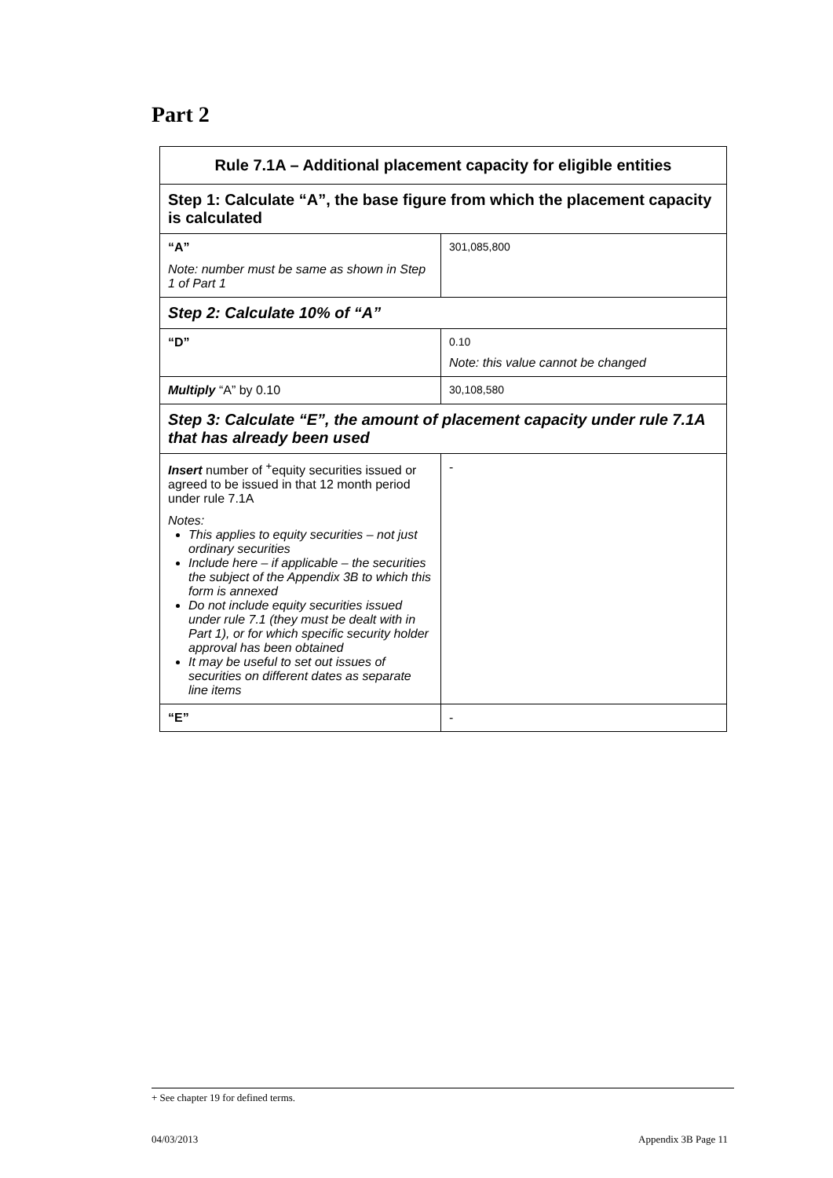Part 2
| Rule 7.1A – Additional placement capacity for eligible entities | |
| --- | --- |
| Step 1: Calculate “A”, the base figure from which the placement capacity is calculated | |
| “A” Note: number must be same as shown in Step 1 of Part 1 | 301,085,800 |
| Step 2: Calculate 10% of “A” | |
| “D” | 0.10 Note: this value cannot be changed |
| Multiply “A” by 0.10 | 30,108,580 |
| Step 3: Calculate “E”, the amount of placement capacity under rule 7.1A that has already been used | |
| Insert number of <sup>+</sup>equity securities issued or agreed to be issued in that 12 month period under rule 7.1A Notes: This applies to equity securities – not just ordinary securities Include here – if applicable – the securities the subject of the Appendix 3B to which this form is annexed Do not include equity securities issued under rule 7.1 (they must be dealt with in Part 1), or for which specific security holder approval has been obtained It may be useful to set out issues of securities on different dates as separate line items | - |
| “E” | - |
+ See chapter 19 for defined terms.
04/03/2013 Appendix 3B Page 11